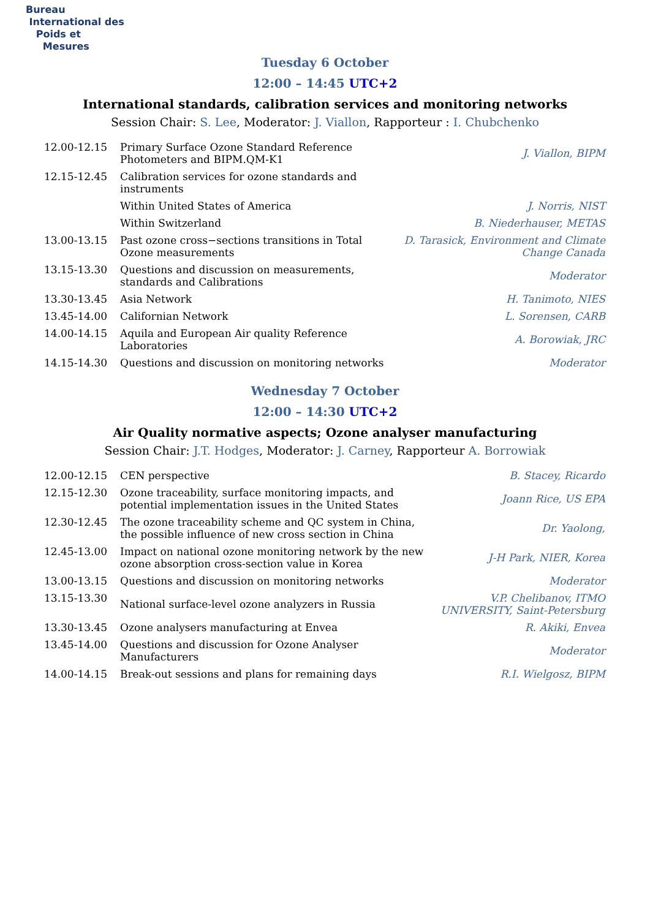Bureau
International des
Poids et
Mesures
Tuesday 6 October
12:00 – 14:45 UTC+2
International standards, calibration services and monitoring networks
Session Chair: S. Lee, Moderator: J. Viallon, Rapporteur : I. Chubchenko
| 12.00-12.15 | Primary Surface Ozone Standard Reference Photometers and BIPM.QM-K1 | J. Viallon, BIPM |
| 12.15-12.45 | Calibration services for ozone standards and instruments | |
| | Within United States of America | J. Norris, NIST |
| | Within Switzerland | B. Niederhauser, METAS |
| 13.00-13.15 | Past ozone cross−sections transitions in Total Ozone measurements | D. Tarasick, Environment and Climate Change Canada |
| 13.15-13.30 | Questions and discussion on measurements, standards and Calibrations | Moderator |
| 13.30-13.45 | Asia Network | H. Tanimoto, NIES |
| 13.45-14.00 | Californian Network | L. Sorensen, CARB |
| 14.00-14.15 | Aquila and European Air quality Reference Laboratories | A. Borowiak, JRC |
| 14.15-14.30 | Questions and discussion on monitoring networks | Moderator |
Wednesday 7 October
12:00 – 14:30 UTC+2
Air Quality normative aspects; Ozone analyser manufacturing
Session Chair: J.T. Hodges, Moderator: J. Carney, Rapporteur A. Borrowiak
| 12.00-12.15 | CEN perspective | B. Stacey, Ricardo |
| 12.15-12.30 | Ozone traceability, surface monitoring impacts, and potential implementation issues in the United States | Joann Rice, US EPA |
| 12.30-12.45 | The ozone traceability scheme and QC system in China, the possible influence of new cross section in China | Dr. Yaolong, |
| 12.45-13.00 | Impact on national ozone monitoring network by the new ozone absorption cross-section value in Korea | J-H Park, NIER, Korea |
| 13.00-13.15 | Questions and discussion on monitoring networks | Moderator |
| 13.15-13.30 | National surface-level ozone analyzers in Russia | V.P. Chelibanov, ITMO UNIVERSITY, Saint-Petersburg |
| 13.30-13.45 | Ozone analysers manufacturing at Envea | R. Akiki, Envea |
| 13.45-14.00 | Questions and discussion for Ozone Analyser Manufacturers | Moderator |
| 14.00-14.15 | Break-out sessions and plans for remaining days | R.I. Wielgosz, BIPM |